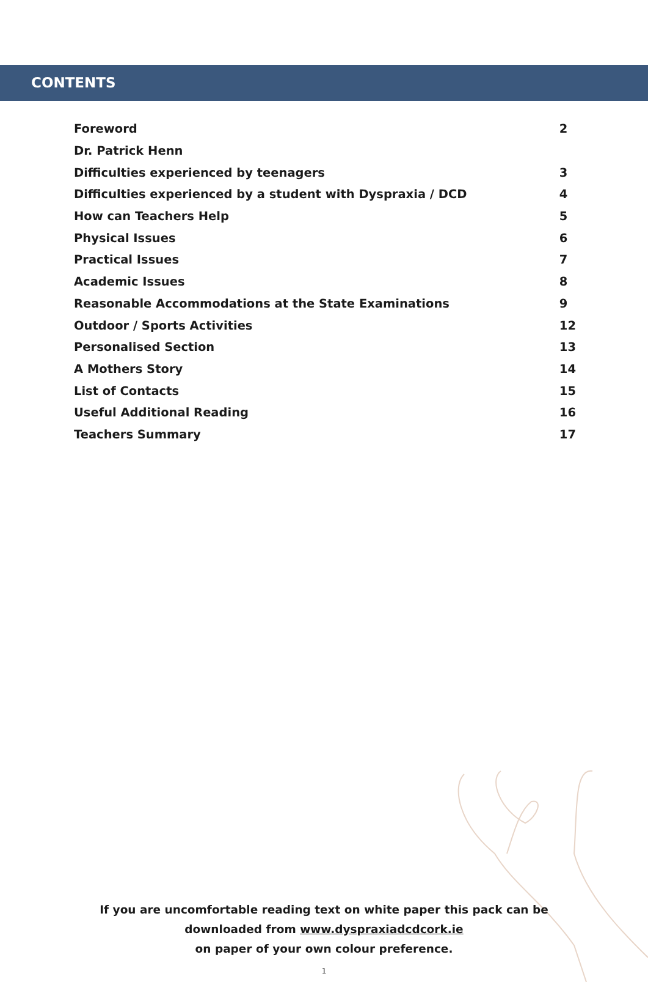CONTENTS
| Foreword | 2 |
| Dr. Patrick Henn | |
| Difficulties experienced by teenagers | 3 |
| Difficulties experienced by a student with Dyspraxia / DCD | 4 |
| How can Teachers Help | 5 |
| Physical Issues | 6 |
| Practical Issues | 7 |
| Academic Issues | 8 |
| Reasonable Accommodations at the State Examinations | 9 |
| Outdoor / Sports Activities | 12 |
| Personalised Section | 13 |
| A Mothers Story | 14 |
| List of Contacts | 15 |
| Useful Additional Reading | 16 |
| Teachers Summary | 17 |
If you are uncomfortable reading text on white paper this pack can be
downloaded from www.dyspraxiadcdcork.ie
on paper of your own colour preference.
1